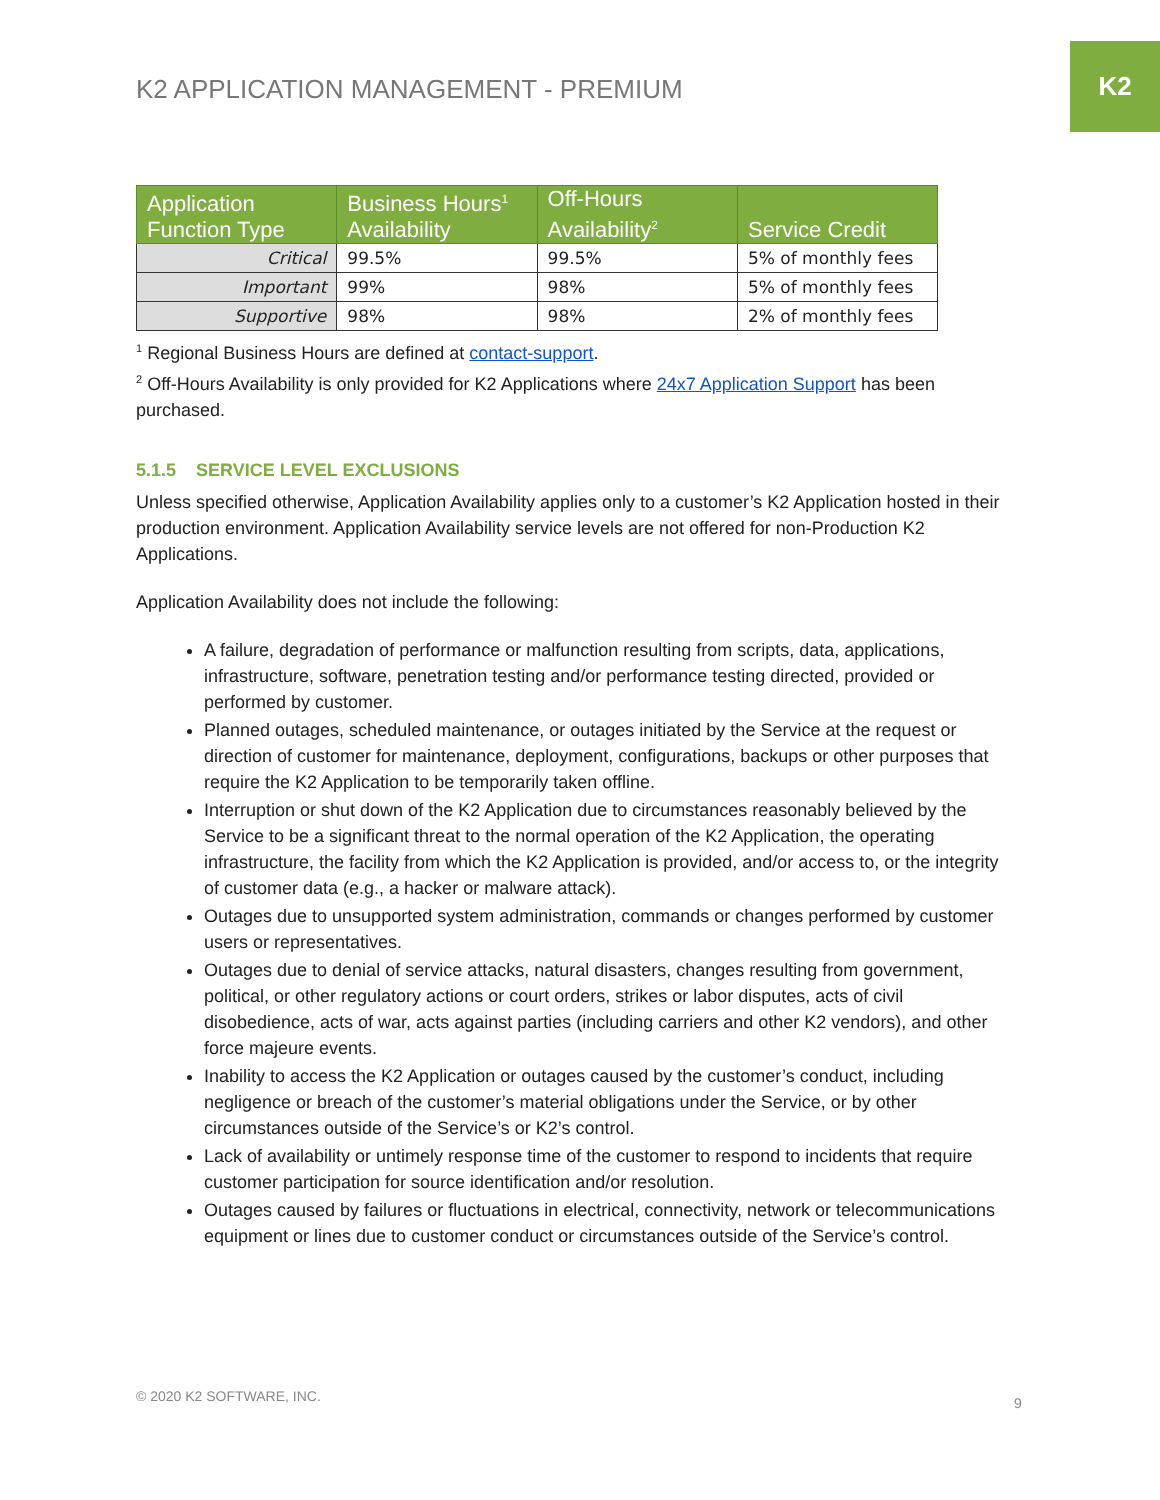K2
K2 APPLICATION MANAGEMENT - PREMIUM
| Application Function Type | Business Hours<sup>1</sup> Availability | Off-Hours Availability<sup>2</sup> | Service Credit |
| --- | --- | --- | --- |
| Critical | 99.5% | 99.5% | 5% of monthly fees |
| Important | 99% | 98% | 5% of monthly fees |
| Supportive | 98% | 98% | 2% of monthly fees |
<sup>1</sup> Regional Business Hours are defined at contact-support.
<sup>2</sup> Off-Hours Availability is only provided for K2 Applications where 24x7 Application Support has been purchased.
5.1.5 SERVICE LEVEL EXCLUSIONS
Unless specified otherwise, Application Availability applies only to a customer’s K2 Application hosted in their production environment. Application Availability service levels are not offered for non-Production K2 Applications.
Application Availability does not include the following:
A failure, degradation of performance or malfunction resulting from scripts, data, applications, infrastructure, software, penetration testing and/or performance testing directed, provided or performed by customer.
Planned outages, scheduled maintenance, or outages initiated by the Service at the request or direction of customer for maintenance, deployment, configurations, backups or other purposes that require the K2 Application to be temporarily taken offline.
Interruption or shut down of the K2 Application due to circumstances reasonably believed by the Service to be a significant threat to the normal operation of the K2 Application, the operating infrastructure, the facility from which the K2 Application is provided, and/or access to, or the integrity of customer data (e.g., a hacker or malware attack).
Outages due to unsupported system administration, commands or changes performed by customer users or representatives.
Outages due to denial of service attacks, natural disasters, changes resulting from government, political, or other regulatory actions or court orders, strikes or labor disputes, acts of civil disobedience, acts of war, acts against parties (including carriers and other K2 vendors), and other force majeure events.
Inability to access the K2 Application or outages caused by the customer’s conduct, including negligence or breach of the customer’s material obligations under the Service, or by other circumstances outside of the Service’s or K2’s control.
Lack of availability or untimely response time of the customer to respond to incidents that require customer participation for source identification and/or resolution.
Outages caused by failures or fluctuations in electrical, connectivity, network or telecommunications equipment or lines due to customer conduct or circumstances outside of the Service’s control.
© 2020 K2 SOFTWARE, INC. 9